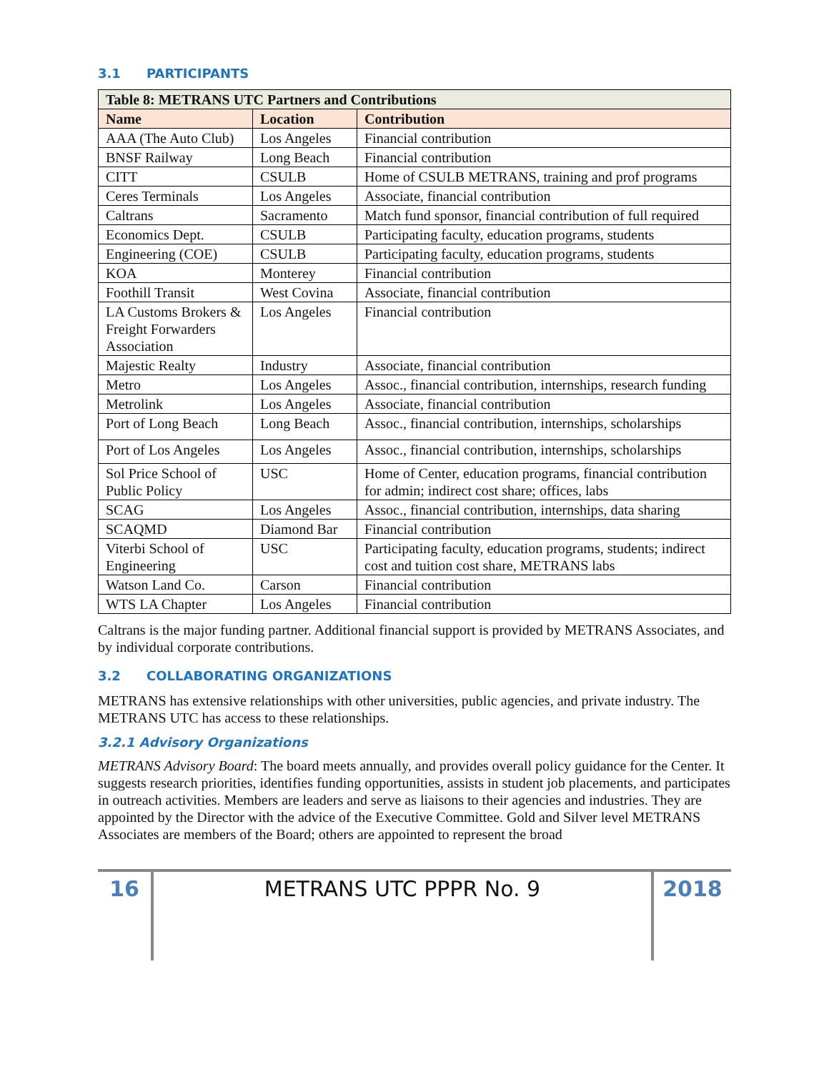3.1 PARTICIPANTS
| Table 8: METRANS UTC Partners and Contributions | | |
| Name | Location | Contribution |
| AAA (The Auto Club) | Los Angeles | Financial contribution |
| BNSF Railway | Long Beach | Financial contribution |
| CITT | CSULB | Home of CSULB METRANS, training and prof programs |
| Ceres Terminals | Los Angeles | Associate, financial contribution |
| Caltrans | Sacramento | Match fund sponsor, financial contribution of full required |
| Economics Dept. | CSULB | Participating faculty, education programs, students |
| Engineering (COE) | CSULB | Participating faculty, education programs, students |
| KOA | Monterey | Financial contribution |
| Foothill Transit | West Covina | Associate, financial contribution |
| LA Customs Brokers & Freight Forwarders Association | Los Angeles | Financial contribution |
| Majestic Realty | Industry | Associate, financial contribution |
| Metro | Los Angeles | Assoc., financial contribution, internships, research funding |
| Metrolink | Los Angeles | Associate, financial contribution |
| Port of Long Beach | Long Beach | Assoc., financial contribution, internships, scholarships |
| Port of Los Angeles | Los Angeles | Assoc., financial contribution, internships, scholarships |
| Sol Price School of Public Policy | USC | Home of Center, education programs, financial contribution for admin; indirect cost share; offices, labs |
| SCAG | Los Angeles | Assoc., financial contribution, internships, data sharing |
| SCAQMD | Diamond Bar | Financial contribution |
| Viterbi School of Engineering | USC | Participating faculty, education programs, students; indirect cost and tuition cost share, METRANS labs |
| Watson Land Co. | Carson | Financial contribution |
| WTS LA Chapter | Los Angeles | Financial contribution |
Caltrans is the major funding partner. Additional financial support is provided by METRANS Associates, and by individual corporate contributions.
3.2 COLLABORATING ORGANIZATIONS
METRANS has extensive relationships with other universities, public agencies, and private industry. The METRANS UTC has access to these relationships.
3.2.1 Advisory Organizations
METRANS Advisory Board: The board meets annually, and provides overall policy guidance for the Center. It suggests research priorities, identifies funding opportunities, assists in student job placements, and participates in outreach activities. Members are leaders and serve as liaisons to their agencies and industries. They are appointed by the Director with the advice of the Executive Committee. Gold and Silver level METRANS Associates are members of the Board; others are appointed to represent the broad
16 METRANS UTC PPPR No. 9 2018